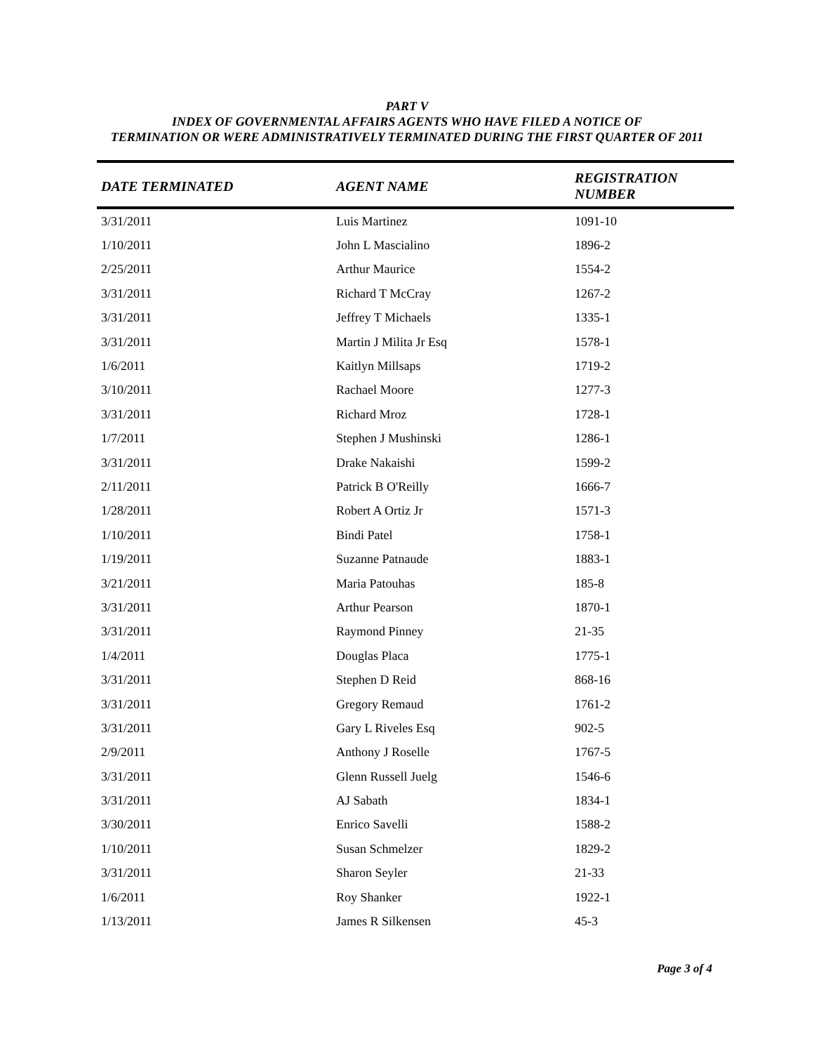PART V
INDEX OF GOVERNMENTAL AFFAIRS AGENTS WHO HAVE FILED A NOTICE OF
TERMINATION OR WERE ADMINISTRATIVELY TERMINATED DURING THE FIRST QUARTER OF 2011
| DATE TERMINATED | AGENT NAME | REGISTRATION NUMBER |
| --- | --- | --- |
| 3/31/2011 | Luis Martinez | 1091-10 |
| 1/10/2011 | John L Mascialino | 1896-2 |
| 2/25/2011 | Arthur Maurice | 1554-2 |
| 3/31/2011 | Richard T McCray | 1267-2 |
| 3/31/2011 | Jeffrey T Michaels | 1335-1 |
| 3/31/2011 | Martin J Milita Jr Esq | 1578-1 |
| 1/6/2011 | Kaitlyn Millsaps | 1719-2 |
| 3/10/2011 | Rachael Moore | 1277-3 |
| 3/31/2011 | Richard Mroz | 1728-1 |
| 1/7/2011 | Stephen J Mushinski | 1286-1 |
| 3/31/2011 | Drake Nakaishi | 1599-2 |
| 2/11/2011 | Patrick B O'Reilly | 1666-7 |
| 1/28/2011 | Robert A Ortiz Jr | 1571-3 |
| 1/10/2011 | Bindi Patel | 1758-1 |
| 1/19/2011 | Suzanne Patnaude | 1883-1 |
| 3/21/2011 | Maria Patouhas | 185-8 |
| 3/31/2011 | Arthur Pearson | 1870-1 |
| 3/31/2011 | Raymond Pinney | 21-35 |
| 1/4/2011 | Douglas Placa | 1775-1 |
| 3/31/2011 | Stephen D Reid | 868-16 |
| 3/31/2011 | Gregory Remaud | 1761-2 |
| 3/31/2011 | Gary L Riveles Esq | 902-5 |
| 2/9/2011 | Anthony J Roselle | 1767-5 |
| 3/31/2011 | Glenn Russell Juelg | 1546-6 |
| 3/31/2011 | AJ Sabath | 1834-1 |
| 3/30/2011 | Enrico Savelli | 1588-2 |
| 1/10/2011 | Susan Schmelzer | 1829-2 |
| 3/31/2011 | Sharon Seyler | 21-33 |
| 1/6/2011 | Roy Shanker | 1922-1 |
| 1/13/2011 | James R Silkensen | 45-3 |
Page 3 of 4